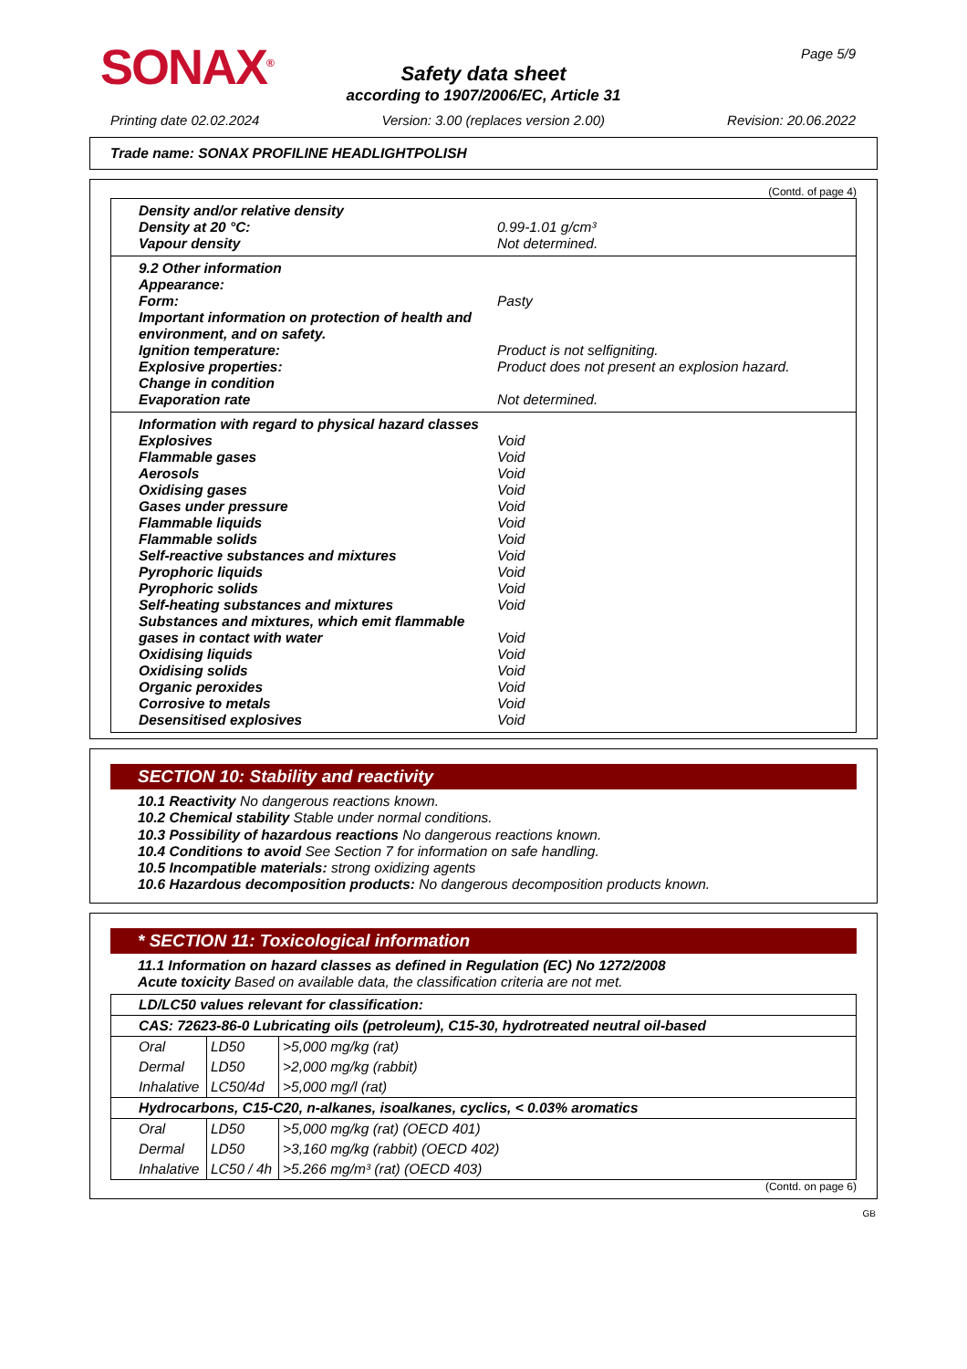SONAX<sup>®</sup> Page 5/9
Safety data sheet
according to 1907/2006/EC, Article 31
Printing date 02.02.2024 Version: 3.00 (replaces version 2.00) Revision: 20.06.2022
Trade name: SONAX PROFILINE HEADLIGHTPOLISH
(Contd. of page 4)
Density and/or relative density
Density at 20 °C: 0.99-1.01 g/cm³
Vapour density Not determined.
9.2 Other information
Appearance:
Form: Pasty
Important information on protection of health and environment, and on safety.
Ignition temperature: Product is not selfigniting.
Explosive properties: Product does not present an explosion hazard.
Change in condition
Evaporation rate Not determined.
Information with regard to physical hazard classes
Explosives Void
Flammable gases Void
Aerosols Void
Oxidising gases Void
Gases under pressure Void
Flammable liquids Void
Flammable solids Void
Self-reactive substances and mixtures Void
Pyrophoric liquids Void
Pyrophoric solids Void
Self-heating substances and mixtures Void
Substances and mixtures, which emit flammable gases in contact with water Void
Oxidising liquids Void
Oxidising solids Void
Organic peroxides Void
Corrosive to metals Void
Desensitised explosives Void
SECTION 10: Stability and reactivity
10.1 Reactivity No dangerous reactions known.
10.2 Chemical stability Stable under normal conditions.
10.3 Possibility of hazardous reactions No dangerous reactions known.
10.4 Conditions to avoid See Section 7 for information on safe handling.
10.5 Incompatible materials: strong oxidizing agents
10.6 Hazardous decomposition products: No dangerous decomposition products known.
* SECTION 11: Toxicological information
11.1 Information on hazard classes as defined in Regulation (EC) No 1272/2008
Acute toxicity Based on available data, the classification criteria are not met.
| LD/LC50 values relevant for classification: | | |
| CAS: 72623-86-0 Lubricating oils (petroleum), C15-30, hydrotreated neutral oil-based | | |
| Oral | LD50 | >5,000 mg/kg (rat) |
| Dermal | LD50 | >2,000 mg/kg (rabbit) |
| Inhalative | LC50/4d | >5,000 mg/l (rat) |
| Hydrocarbons, C15-C20, n-alkanes, isoalkanes, cyclics, < 0.03% aromatics | | |
| Oral | LD50 | >5,000 mg/kg (rat) (OECD 401) |
| Dermal | LD50 | >3,160 mg/kg (rabbit) (OECD 402) |
| Inhalative | LC50 / 4h | >5.266 mg/m³ (rat) (OECD 403) |
(Contd. on page 6)
GB